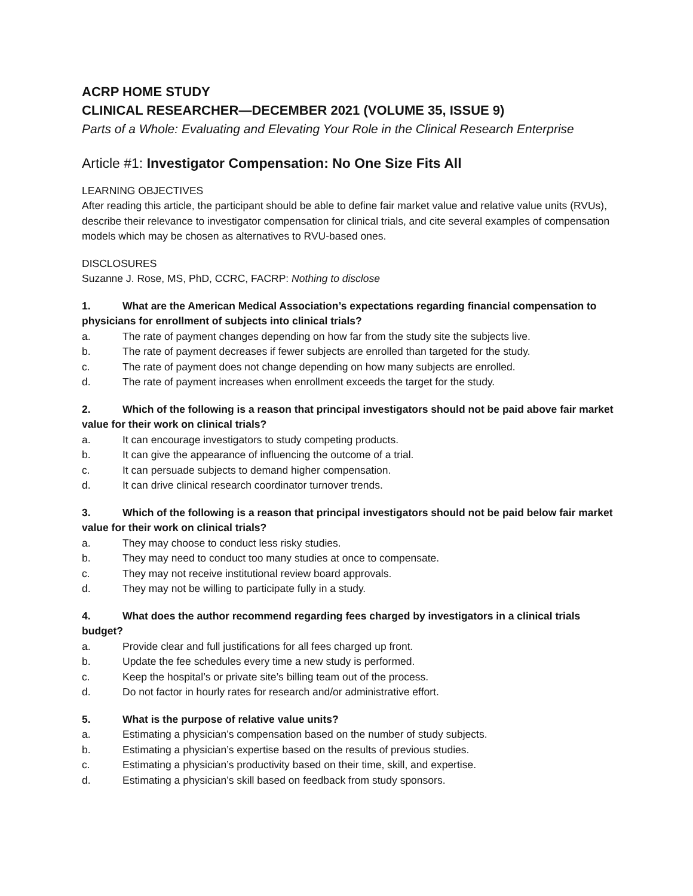ACRP HOME STUDY
CLINICAL RESEARCHER—DECEMBER 2021 (VOLUME 35, ISSUE 9)
Parts of a Whole: Evaluating and Elevating Your Role in the Clinical Research Enterprise
Article #1: Investigator Compensation: No One Size Fits All
LEARNING OBJECTIVES
After reading this article, the participant should be able to define fair market value and relative value units (RVUs), describe their relevance to investigator compensation for clinical trials, and cite several examples of compensation models which may be chosen as alternatives to RVU-based ones.
DISCLOSURES
Suzanne J. Rose, MS, PhD, CCRC, FACRP: Nothing to disclose
1. What are the American Medical Association’s expectations regarding financial compensation to physicians for enrollment of subjects into clinical trials?
a. The rate of payment changes depending on how far from the study site the subjects live.
b. The rate of payment decreases if fewer subjects are enrolled than targeted for the study.
c. The rate of payment does not change depending on how many subjects are enrolled.
d. The rate of payment increases when enrollment exceeds the target for the study.
2. Which of the following is a reason that principal investigators should not be paid above fair market value for their work on clinical trials?
a. It can encourage investigators to study competing products.
b. It can give the appearance of influencing the outcome of a trial.
c. It can persuade subjects to demand higher compensation.
d. It can drive clinical research coordinator turnover trends.
3. Which of the following is a reason that principal investigators should not be paid below fair market value for their work on clinical trials?
a. They may choose to conduct less risky studies.
b. They may need to conduct too many studies at once to compensate.
c. They may not receive institutional review board approvals.
d. They may not be willing to participate fully in a study.
4. What does the author recommend regarding fees charged by investigators in a clinical trials budget?
a. Provide clear and full justifications for all fees charged up front.
b. Update the fee schedules every time a new study is performed.
c. Keep the hospital’s or private site’s billing team out of the process.
d. Do not factor in hourly rates for research and/or administrative effort.
5. What is the purpose of relative value units?
a. Estimating a physician’s compensation based on the number of study subjects.
b. Estimating a physician’s expertise based on the results of previous studies.
c. Estimating a physician’s productivity based on their time, skill, and expertise.
d. Estimating a physician’s skill based on feedback from study sponsors.